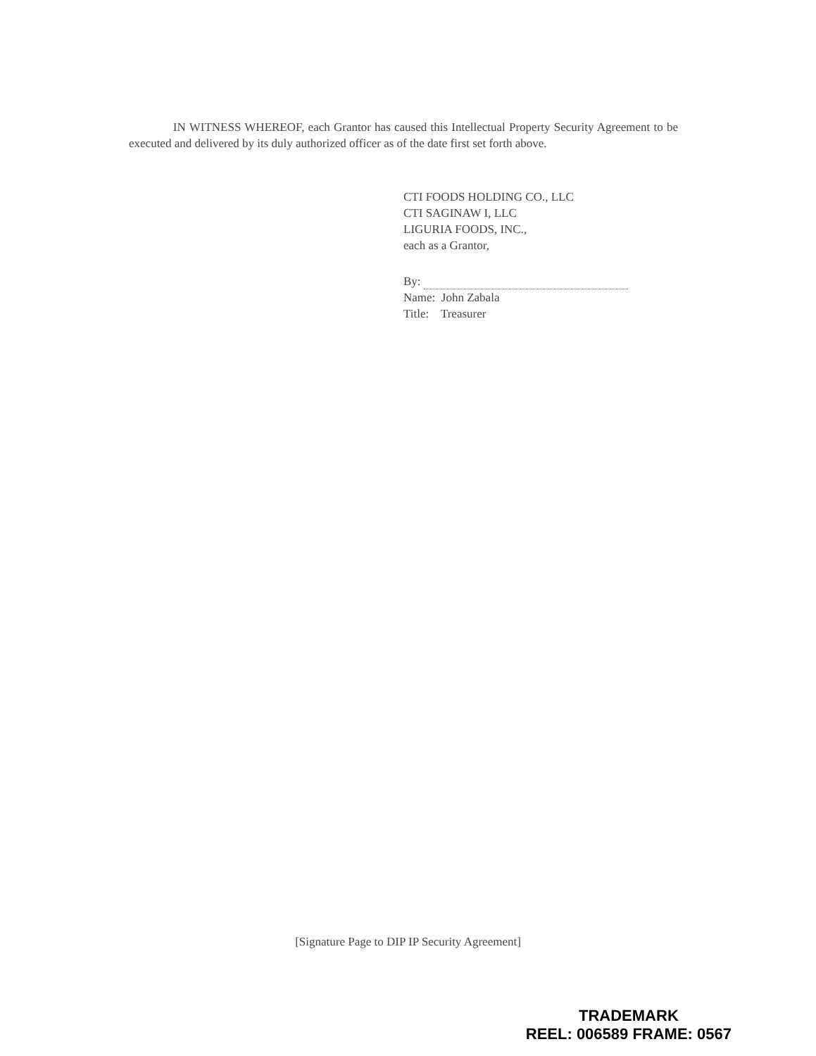IN WITNESS WHEREOF, each Grantor has caused this Intellectual Property Security Agreement to be executed and delivered by its duly authorized officer as of the date first set forth above.
CTI FOODS HOLDING CO., LLC
CTI SAGINAW I, LLC
LIGURIA FOODS, INC.,
each as a Grantor,
By:
Name: John Zabala
Title: Treasurer
[Signature Page to DIP IP Security Agreement]
TRADEMARK
REEL: 006589 FRAME: 0567